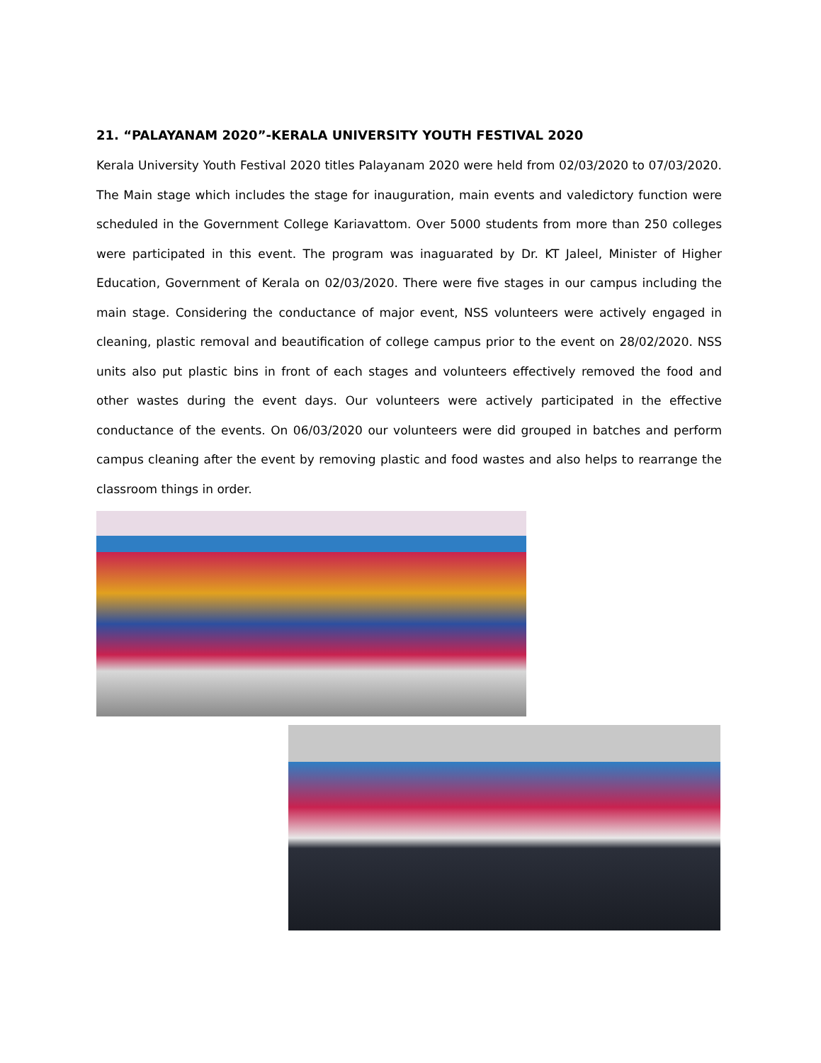21. “PALAYANAM 2020”-KERALA UNIVERSITY YOUTH FESTIVAL 2020
Kerala University Youth Festival 2020 titles Palayanam 2020 were held from 02/03/2020 to 07/03/2020. The Main stage which includes the stage for inauguration, main events and valedictory function were scheduled in the Government College Kariavattom. Over 5000 students from more than 250 colleges were participated in this event. The program was inaguarated by Dr. KT Jaleel, Minister of Higher Education, Government of Kerala on 02/03/2020. There were five stages in our campus including the main stage. Considering the conductance of major event, NSS volunteers were actively engaged in cleaning, plastic removal and beautification of college campus prior to the event on 28/02/2020. NSS units also put plastic bins in front of each stages and volunteers effectively removed the food and other wastes during the event days. Our volunteers were actively participated in the effective conductance of the events. On 06/03/2020 our volunteers were did grouped in batches and perform campus cleaning after the event by removing plastic and food wastes and also helps to rearrange the classroom things in order.